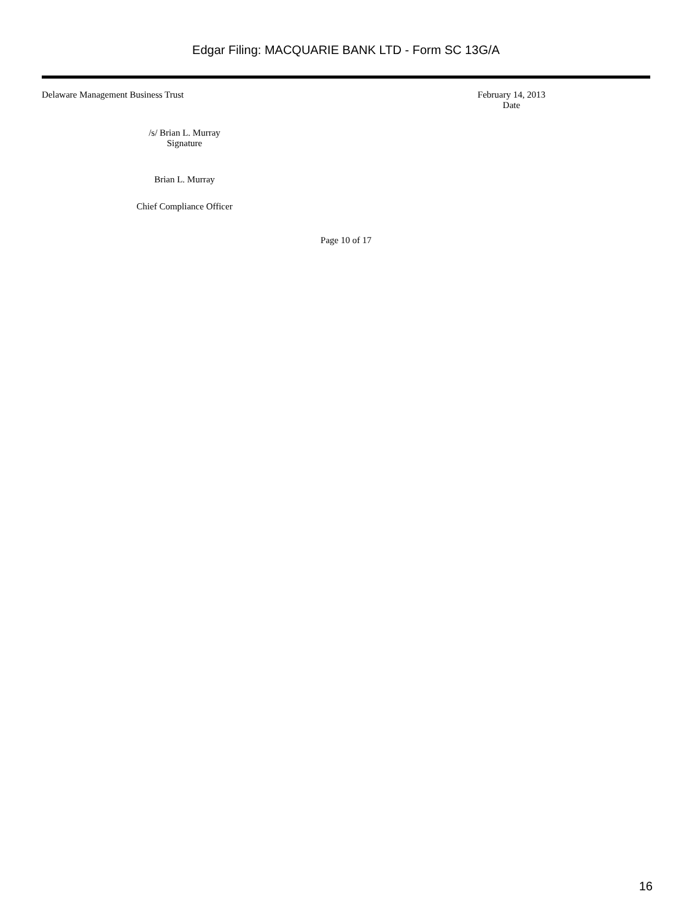Edgar Filing: MACQUARIE BANK LTD - Form SC 13G/A
Delaware Management Business Trust February 14, 2013
Date
/s/ Brian L. Murray
Signature
Brian L. Murray
Chief Compliance Officer
Page 10 of 17
16